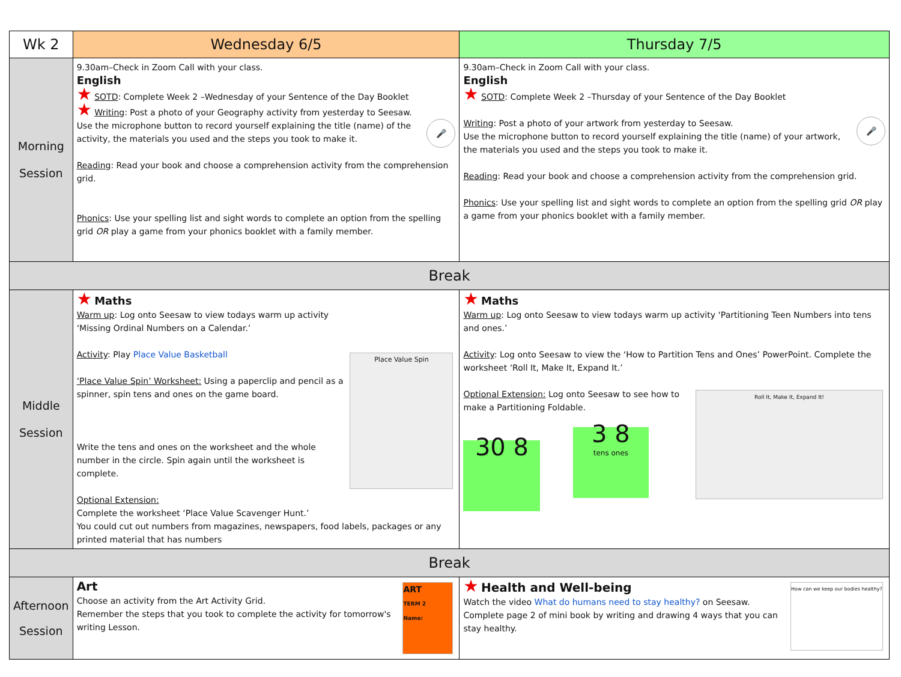| Wk 2 | Wednesday 6/5 | Thursday 7/5 |
| --- | --- | --- |
| Morning Session | 9.30am–Check in Zoom Call with your class. English ★ SOTD : Complete Week 2 –Wednesday of your Sentence of the Day Booklet ★ Writing : Post a photo of your Geography activity from yesterday to Seesaw. 🎤 Use the microphone button to record yourself explaining the title (name) of the activity, the materials you used and the steps you took to make it. Reading : Read your book and choose a comprehension activity from the comprehension grid. Phonics : Use your spelling list and sight words to complete an option from the spelling grid OR play a game from your phonics booklet with a family member. | 9.30am–Check in Zoom Call with your class. English ★ SOTD : Complete Week 2 –Thursday of your Sentence of the Day Booklet 🎤 Writing : Post a photo of your artwork from yesterday to Seesaw. Use the microphone button to record yourself explaining the title (name) of your artwork, the materials you used and the steps you took to make it. Reading : Read your book and choose a comprehension activity from the comprehension grid. Phonics : Use your spelling list and sight words to complete an option from the spelling grid OR play a game from your phonics booklet with a family member. |
| Break | | |
| Middle Session | Place Value Spin ★ Maths Warm up : Log onto Seesaw to view todays warm up activity ‘Missing Ordinal Numbers on a Calendar.’ Activity : Play Place Value Basketball ‘Place Value Spin’ Worksheet: Using a paperclip and pencil as a spinner, spin tens and ones on the game board. Write the tens and ones on the worksheet and the whole number in the circle. Spin again until the worksheet is complete. Optional Extension: Complete the worksheet ‘Place Value Scavenger Hunt.’ You could cut out numbers from magazines, newspapers, food labels, packages or any printed material that has numbers | ★ Maths Warm up : Log onto Seesaw to view todays warm up activity ‘Partitioning Teen Numbers into tens and ones.’ Activity : Log onto Seesaw to view the ‘How to Partition Tens and Ones’ PowerPoint. Complete the worksheet ‘Roll It, Make It, Expand It.’ Roll It, Make It, Expand It! Optional Extension: Log onto Seesaw to see how to make a Partitioning Foldable. 30 8 3 8 tens ones |
| Break | | |
| Afternoon Session | ART TERM 2 Name: Art Choose an activity from the Art Activity Grid. Remember the steps that you took to complete the activity for tomorrow's writing Lesson. | How can we keep our bodies healthy? ★ Health and Well-being Watch the video What do humans need to stay healthy? on Seesaw. Complete page 2 of mini book by writing and drawing 4 ways that you can stay healthy. |